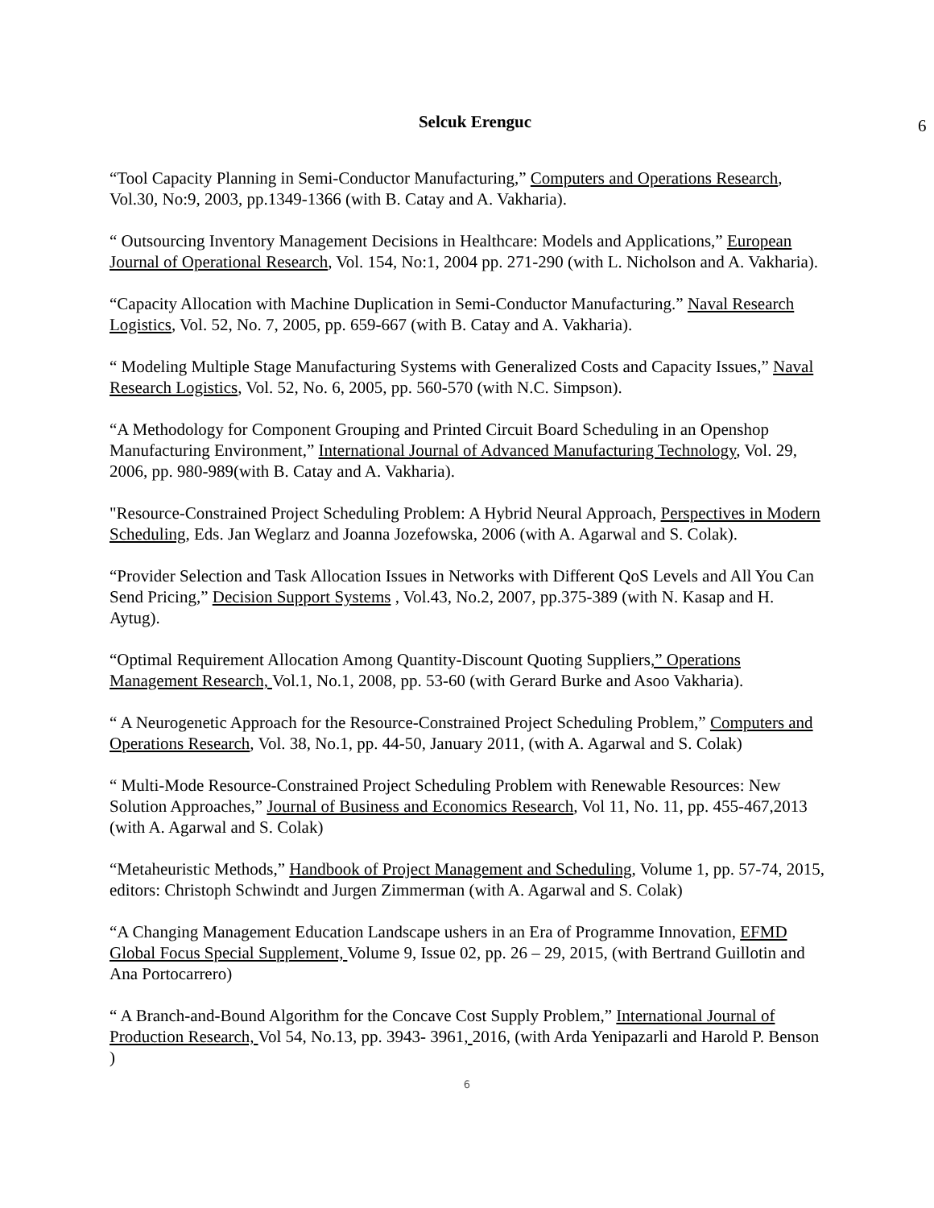Selcuk Erenguc
6
“Tool Capacity Planning in Semi-Conductor Manufacturing,” Computers and Operations Research, Vol.30, No:9, 2003, pp.1349-1366 (with B. Catay and A. Vakharia).
“ Outsourcing Inventory Management Decisions in Healthcare: Models and Applications,” European Journal of Operational Research, Vol. 154, No:1, 2004 pp. 271-290 (with L. Nicholson and A. Vakharia).
“Capacity Allocation with Machine Duplication in Semi-Conductor Manufacturing.” Naval Research Logistics, Vol. 52, No. 7, 2005, pp. 659-667 (with B. Catay and A. Vakharia).
“ Modeling Multiple Stage Manufacturing Systems with Generalized Costs and Capacity Issues,” Naval Research Logistics, Vol. 52, No. 6, 2005, pp. 560-570 (with N.C. Simpson).
“A Methodology for Component Grouping and Printed Circuit Board Scheduling in an Openshop Manufacturing Environment,” International Journal of Advanced Manufacturing Technology, Vol. 29, 2006, pp. 980-989(with B. Catay and A. Vakharia).
"Resource-Constrained Project Scheduling Problem: A Hybrid Neural Approach, Perspectives in Modern Scheduling, Eds. Jan Weglarz and Joanna Jozefowska, 2006 (with A. Agarwal and S. Colak).
“Provider Selection and Task Allocation Issues in Networks with Different QoS Levels and All You Can Send Pricing,” Decision Support Systems , Vol.43, No.2, 2007, pp.375-389 (with N. Kasap and H. Aytug).
“Optimal Requirement Allocation Among Quantity-Discount Quoting Suppliers,” Operations Management Research, Vol.1, No.1, 2008, pp. 53-60 (with Gerard Burke and Asoo Vakharia).
“ A Neurogenetic Approach for the Resource-Constrained Project Scheduling Problem,” Computers and Operations Research, Vol. 38, No.1, pp. 44-50, January 2011, (with A. Agarwal and S. Colak)
“ Multi-Mode Resource-Constrained Project Scheduling Problem with Renewable Resources: New Solution Approaches,” Journal of Business and Economics Research, Vol 11, No. 11, pp. 455-467,2013 (with A. Agarwal and S. Colak)
“Metaheuristic Methods,” Handbook of Project Management and Scheduling, Volume 1, pp. 57-74, 2015, editors: Christoph Schwindt and Jurgen Zimmerman (with A. Agarwal and S. Colak)
“A Changing Management Education Landscape ushers in an Era of Programme Innovation, EFMD Global Focus Special Supplement, Volume 9, Issue 02, pp. 26 – 29, 2015, (with Bertrand Guillotin and Ana Portocarrero)
“ A Branch-and-Bound Algorithm for the Concave Cost Supply Problem,” International Journal of Production Research, Vol 54, No.13, pp. 3943- 3961, 2016, (with Arda Yenipazarli and Harold P. Benson )
6